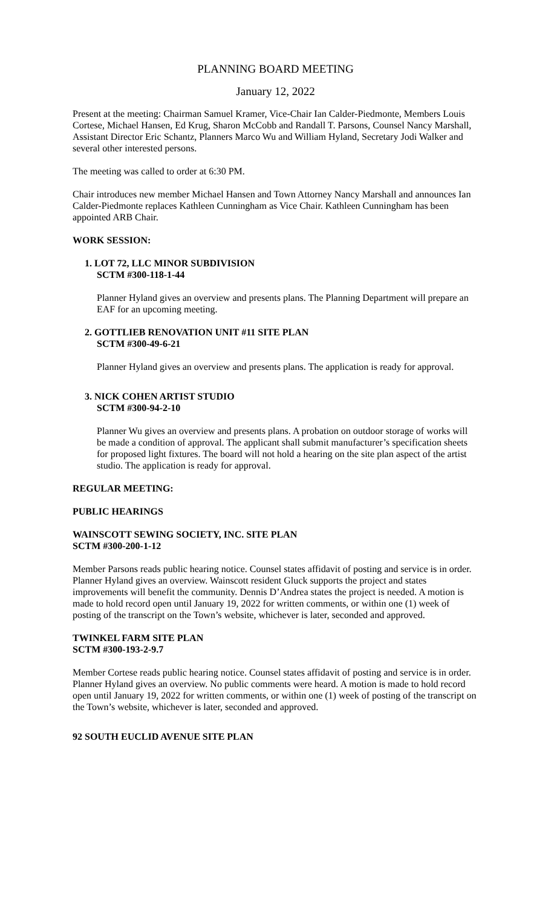PLANNING BOARD MEETING
January 12, 2022
Present at the meeting: Chairman Samuel Kramer, Vice-Chair Ian Calder-Piedmonte, Members Louis Cortese, Michael Hansen, Ed Krug, Sharon McCobb and Randall T. Parsons, Counsel Nancy Marshall, Assistant Director Eric Schantz, Planners Marco Wu and William Hyland, Secretary Jodi Walker and several other interested persons.
The meeting was called to order at 6:30 PM.
Chair introduces new member Michael Hansen and Town Attorney Nancy Marshall and announces Ian Calder-Piedmonte replaces Kathleen Cunningham as Vice Chair. Kathleen Cunningham has been appointed ARB Chair.
WORK SESSION:
1. LOT 72, LLC MINOR SUBDIVISION
SCTM #300-118-1-44
Planner Hyland gives an overview and presents plans. The Planning Department will prepare an EAF for an upcoming meeting.
2. GOTTLIEB RENOVATION UNIT #11 SITE PLAN
SCTM #300-49-6-21
Planner Hyland gives an overview and presents plans. The application is ready for approval.
3. NICK COHEN ARTIST STUDIO
SCTM #300-94-2-10
Planner Wu gives an overview and presents plans. A probation on outdoor storage of works will be made a condition of approval. The applicant shall submit manufacturer’s specification sheets for proposed light fixtures. The board will not hold a hearing on the site plan aspect of the artist studio. The application is ready for approval.
REGULAR MEETING:
PUBLIC HEARINGS
WAINSCOTT SEWING SOCIETY, INC. SITE PLAN
SCTM #300-200-1-12
Member Parsons reads public hearing notice. Counsel states affidavit of posting and service is in order. Planner Hyland gives an overview. Wainscott resident Gluck supports the project and states improvements will benefit the community. Dennis D’Andrea states the project is needed. A motion is made to hold record open until January 19, 2022 for written comments, or within one (1) week of posting of the transcript on the Town’s website, whichever is later, seconded and approved.
TWINKEL FARM SITE PLAN
SCTM #300-193-2-9.7
Member Cortese reads public hearing notice. Counsel states affidavit of posting and service is in order. Planner Hyland gives an overview. No public comments were heard. A motion is made to hold record open until January 19, 2022 for written comments, or within one (1) week of posting of the transcript on the Town’s website, whichever is later, seconded and approved.
92 SOUTH EUCLID AVENUE SITE PLAN